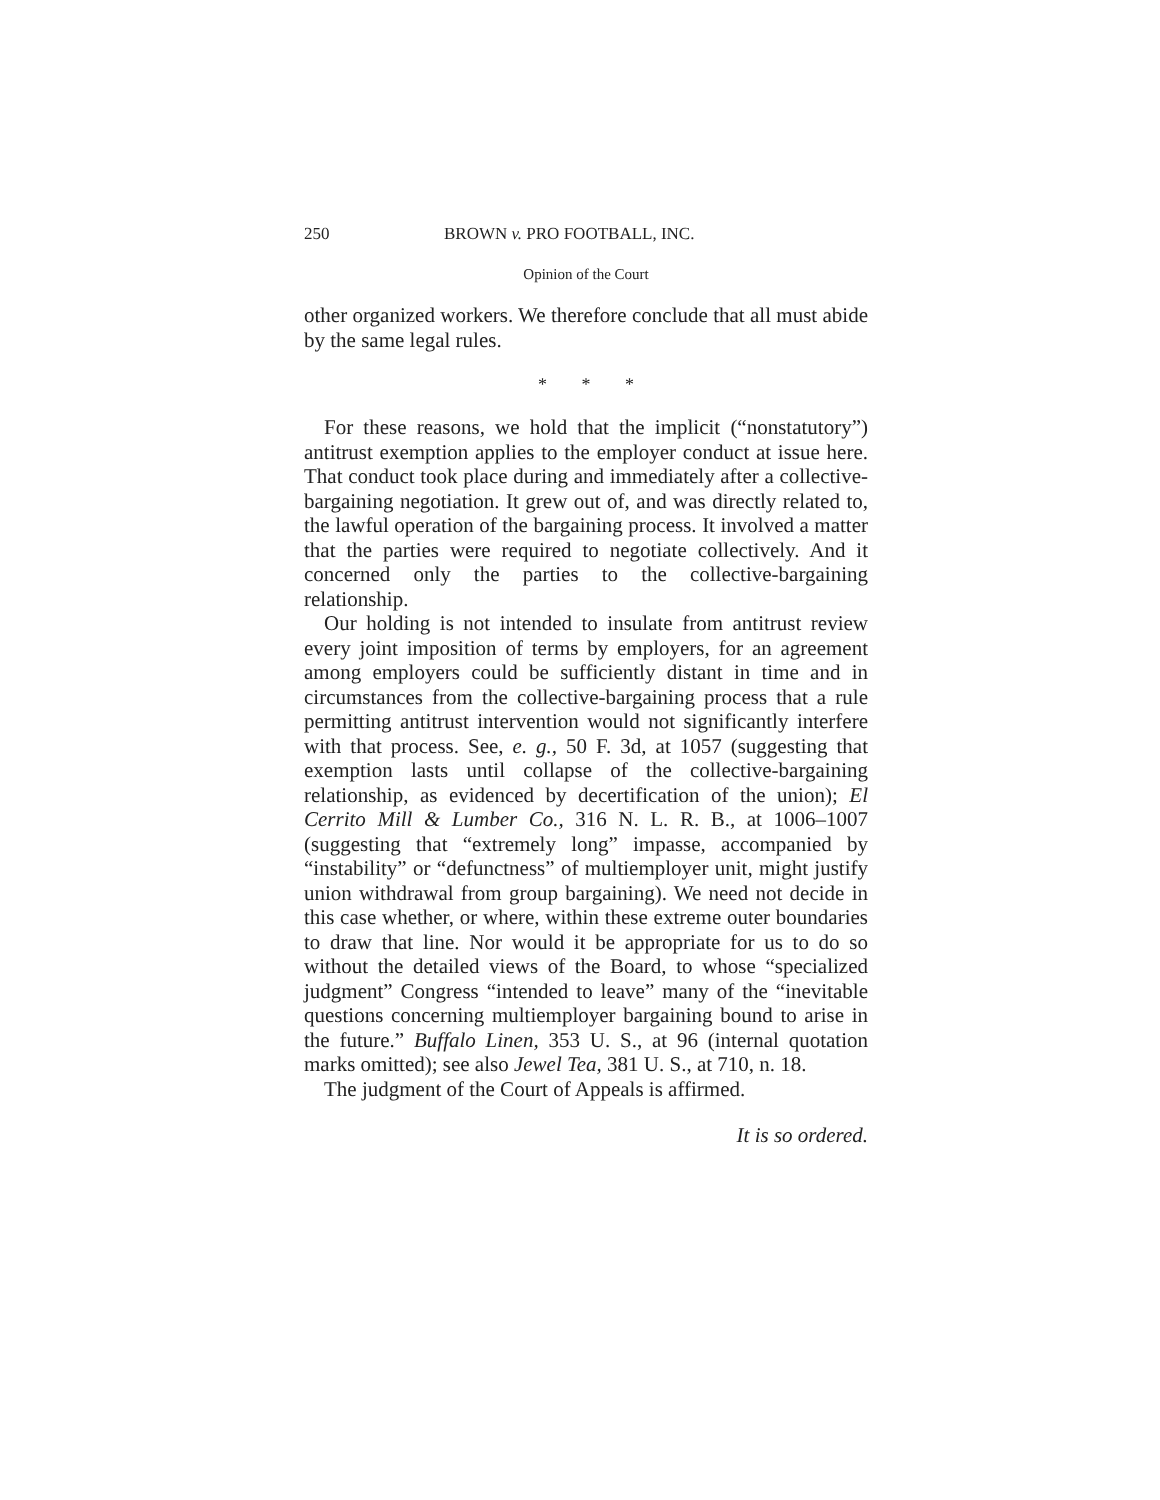250 BROWN v. PRO FOOTBALL, INC.
Opinion of the Court
other organized workers. We therefore conclude that all must abide by the same legal rules.
* * *
For these reasons, we hold that the implicit (“nonstatutory”) antitrust exemption applies to the employer conduct at issue here. That conduct took place during and immediately after a collective-bargaining negotiation. It grew out of, and was directly related to, the lawful operation of the bargaining process. It involved a matter that the parties were required to negotiate collectively. And it concerned only the parties to the collective-bargaining relationship.
Our holding is not intended to insulate from antitrust review every joint imposition of terms by employers, for an agreement among employers could be sufficiently distant in time and in circumstances from the collective-bargaining process that a rule permitting antitrust intervention would not significantly interfere with that process. See, e. g., 50 F. 3d, at 1057 (suggesting that exemption lasts until collapse of the collective-bargaining relationship, as evidenced by decertification of the union); El Cerrito Mill & Lumber Co., 316 N. L. R. B., at 1006–1007 (suggesting that “extremely long” impasse, accompanied by “instability” or “defunctness” of multiemployer unit, might justify union withdrawal from group bargaining). We need not decide in this case whether, or where, within these extreme outer boundaries to draw that line. Nor would it be appropriate for us to do so without the detailed views of the Board, to whose “specialized judgment” Congress “intended to leave” many of the “inevitable questions concerning multiemployer bargaining bound to arise in the future.” Buffalo Linen, 353 U. S., at 96 (internal quotation marks omitted); see also Jewel Tea, 381 U. S., at 710, n. 18.
The judgment of the Court of Appeals is affirmed.
It is so ordered.